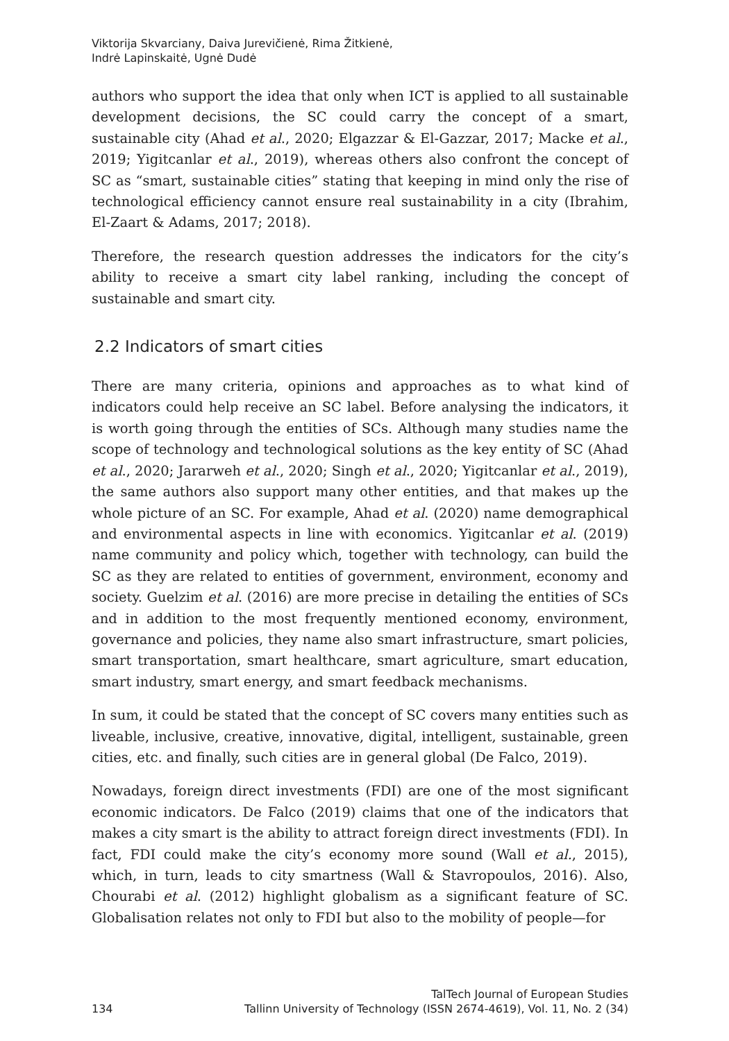Viktorija Skvarciany, Daiva Jurevičienė, Rima Žitkienė,
Indrė Lapinskaitė, Ugnė Dudė
authors who support the idea that only when ICT is applied to all sustainable development decisions, the SC could carry the concept of a smart, sustainable city (Ahad et al., 2020; Elgazzar & El-Gazzar, 2017; Macke et al., 2019; Yigitcanlar et al., 2019), whereas others also confront the concept of SC as “smart, sustainable cities” stating that keeping in mind only the rise of technological efficiency cannot ensure real sustainability in a city (Ibrahim, El-Zaart & Adams, 2017; 2018).
Therefore, the research question addresses the indicators for the city’s ability to receive a smart city label ranking, including the concept of sustainable and smart city.
2.2 Indicators of smart cities
There are many criteria, opinions and approaches as to what kind of indicators could help receive an SC label. Before analysing the indicators, it is worth going through the entities of SCs. Although many studies name the scope of technology and technological solutions as the key entity of SC (Ahad et al., 2020; Jararweh et al., 2020; Singh et al., 2020; Yigitcanlar et al., 2019), the same authors also support many other entities, and that makes up the whole picture of an SC. For example, Ahad et al. (2020) name demographical and environmental aspects in line with economics. Yigitcanlar et al. (2019) name community and policy which, together with technology, can build the SC as they are related to entities of government, environment, economy and society. Guelzim et al. (2016) are more precise in detailing the entities of SCs and in addition to the most frequently mentioned economy, environment, governance and policies, they name also smart infrastructure, smart policies, smart transportation, smart healthcare, smart agriculture, smart education, smart industry, smart energy, and smart feedback mechanisms.
In sum, it could be stated that the concept of SC covers many entities such as liveable, inclusive, creative, innovative, digital, intelligent, sustainable, green cities, etc. and finally, such cities are in general global (De Falco, 2019).
Nowadays, foreign direct investments (FDI) are one of the most significant economic indicators. De Falco (2019) claims that one of the indicators that makes a city smart is the ability to attract foreign direct investments (FDI). In fact, FDI could make the city’s economy more sound (Wall et al., 2015), which, in turn, leads to city smartness (Wall & Stavropoulos, 2016). Also, Chourabi et al. (2012) highlight globalism as a significant feature of SC. Globalisation relates not only to FDI but also to the mobility of people—for
134 TalTech Journal of European Studies
Tallinn University of Technology (ISSN 2674-4619), Vol. 11, No. 2 (34)